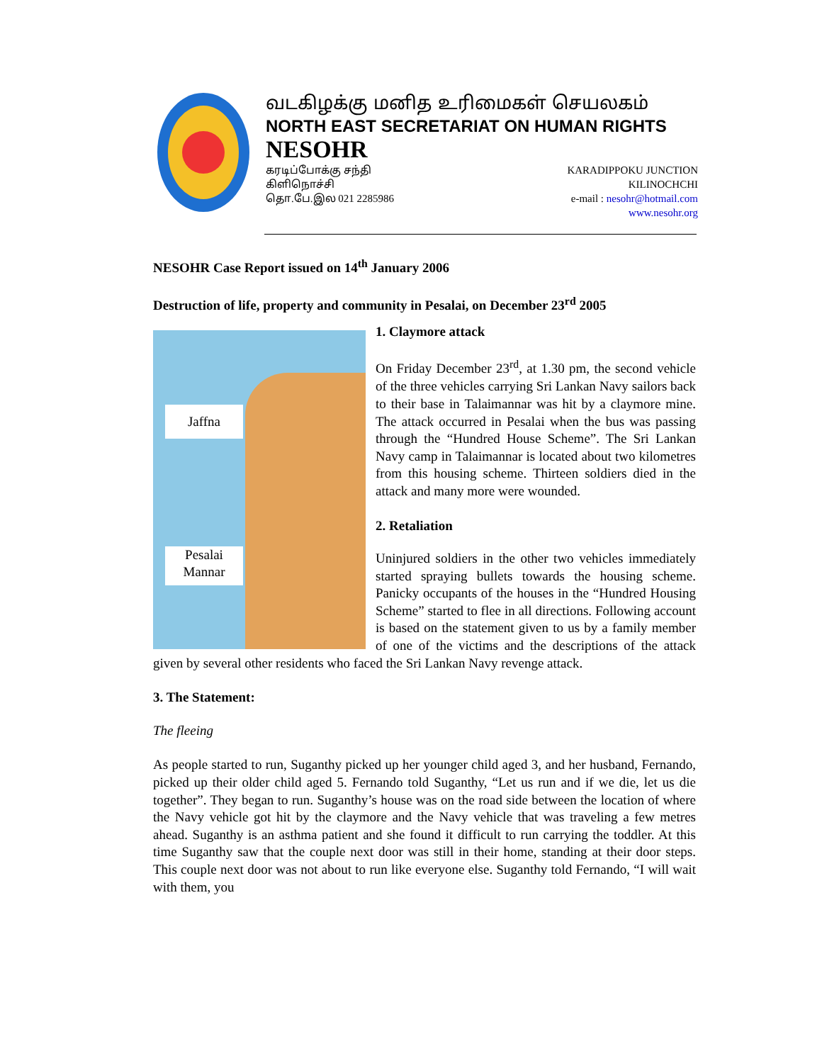வடகிழக்கு மனித உரிமைகள் செயலகம்
NORTH EAST SECRETARIAT ON HUMAN RIGHTS
NESOHR
கரடிப்போக்கு சந்தி
கிளிநொச்சி
தொ.பே.இல 021 2285986
KARADIPPOKU JUNCTION
KILINOCHCHI
e-mail : nesohr@hotmail.com
www.nesohr.org
NESOHR Case Report issued on 14<sup>th</sup> January 2006
Destruction of life, property and community in Pesalai, on December 23<sup>rd</sup> 2005
Jaffna
Pesalai
Mannar
1. Claymore attack
On Friday December 23<sup>rd</sup>, at 1.30 pm, the second vehicle of the three vehicles carrying Sri Lankan Navy sailors back to their base in Talaimannar was hit by a claymore mine. The attack occurred in Pesalai when the bus was passing through the “Hundred House Scheme”. The Sri Lankan Navy camp in Talaimannar is located about two kilometres from this housing scheme. Thirteen soldiers died in the attack and many more were wounded.
2. Retaliation
Uninjured soldiers in the other two vehicles immediately started spraying bullets towards the housing scheme. Panicky occupants of the houses in the “Hundred Housing Scheme” started to flee in all directions. Following account is based on the statement given to us by a family member of one of the victims and the descriptions of the attack given by several other residents who faced the Sri Lankan Navy revenge attack.
3. The Statement:
The fleeing
As people started to run, Suganthy picked up her younger child aged 3, and her husband, Fernando, picked up their older child aged 5. Fernando told Suganthy, “Let us run and if we die, let us die together”. They began to run. Suganthy’s house was on the road side between the location of where the Navy vehicle got hit by the claymore and the Navy vehicle that was traveling a few metres ahead. Suganthy is an asthma patient and she found it difficult to run carrying the toddler. At this time Suganthy saw that the couple next door was still in their home, standing at their door steps. This couple next door was not about to run like everyone else. Suganthy told Fernando, “I will wait with them, you